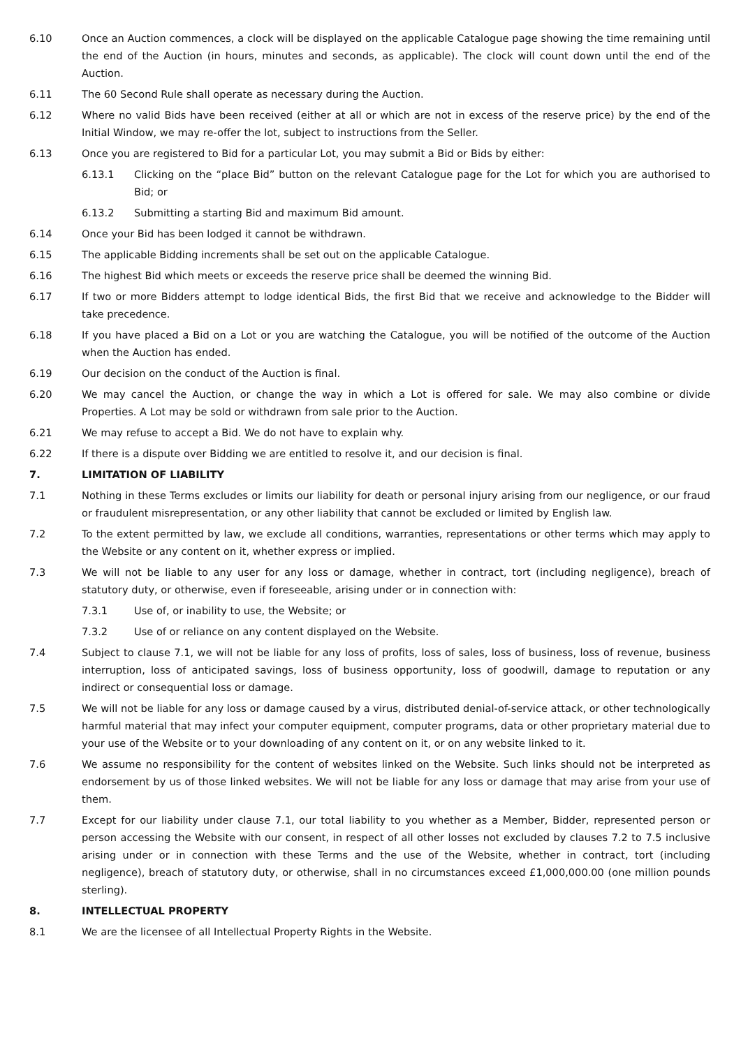6.10 Once an Auction commences, a clock will be displayed on the applicable Catalogue page showing the time remaining until the end of the Auction (in hours, minutes and seconds, as applicable). The clock will count down until the end of the Auction.
6.11 The 60 Second Rule shall operate as necessary during the Auction.
6.12 Where no valid Bids have been received (either at all or which are not in excess of the reserve price) by the end of the Initial Window, we may re-offer the lot, subject to instructions from the Seller.
6.13 Once you are registered to Bid for a particular Lot, you may submit a Bid or Bids by either:
6.13.1 Clicking on the “place Bid” button on the relevant Catalogue page for the Lot for which you are authorised to Bid; or
6.13.2 Submitting a starting Bid and maximum Bid amount.
6.14 Once your Bid has been lodged it cannot be withdrawn.
6.15 The applicable Bidding increments shall be set out on the applicable Catalogue.
6.16 The highest Bid which meets or exceeds the reserve price shall be deemed the winning Bid.
6.17 If two or more Bidders attempt to lodge identical Bids, the first Bid that we receive and acknowledge to the Bidder will take precedence.
6.18 If you have placed a Bid on a Lot or you are watching the Catalogue, you will be notified of the outcome of the Auction when the Auction has ended.
6.19 Our decision on the conduct of the Auction is final.
6.20 We may cancel the Auction, or change the way in which a Lot is offered for sale. We may also combine or divide Properties. A Lot may be sold or withdrawn from sale prior to the Auction.
6.21 We may refuse to accept a Bid. We do not have to explain why.
6.22 If there is a dispute over Bidding we are entitled to resolve it, and our decision is final.
7. LIMITATION OF LIABILITY
7.1 Nothing in these Terms excludes or limits our liability for death or personal injury arising from our negligence, or our fraud or fraudulent misrepresentation, or any other liability that cannot be excluded or limited by English law.
7.2 To the extent permitted by law, we exclude all conditions, warranties, representations or other terms which may apply to the Website or any content on it, whether express or implied.
7.3 We will not be liable to any user for any loss or damage, whether in contract, tort (including negligence), breach of statutory duty, or otherwise, even if foreseeable, arising under or in connection with:
7.3.1 Use of, or inability to use, the Website; or
7.3.2 Use of or reliance on any content displayed on the Website.
7.4 Subject to clause 7.1, we will not be liable for any loss of profits, loss of sales, loss of business, loss of revenue, business interruption, loss of anticipated savings, loss of business opportunity, loss of goodwill, damage to reputation or any indirect or consequential loss or damage.
7.5 We will not be liable for any loss or damage caused by a virus, distributed denial-of-service attack, or other technologically harmful material that may infect your computer equipment, computer programs, data or other proprietary material due to your use of the Website or to your downloading of any content on it, or on any website linked to it.
7.6 We assume no responsibility for the content of websites linked on the Website. Such links should not be interpreted as endorsement by us of those linked websites. We will not be liable for any loss or damage that may arise from your use of them.
7.7 Except for our liability under clause 7.1, our total liability to you whether as a Member, Bidder, represented person or person accessing the Website with our consent, in respect of all other losses not excluded by clauses 7.2 to 7.5 inclusive arising under or in connection with these Terms and the use of the Website, whether in contract, tort (including negligence), breach of statutory duty, or otherwise, shall in no circumstances exceed £1,000,000.00 (one million pounds sterling).
8. INTELLECTUAL PROPERTY
8.1 We are the licensee of all Intellectual Property Rights in the Website.